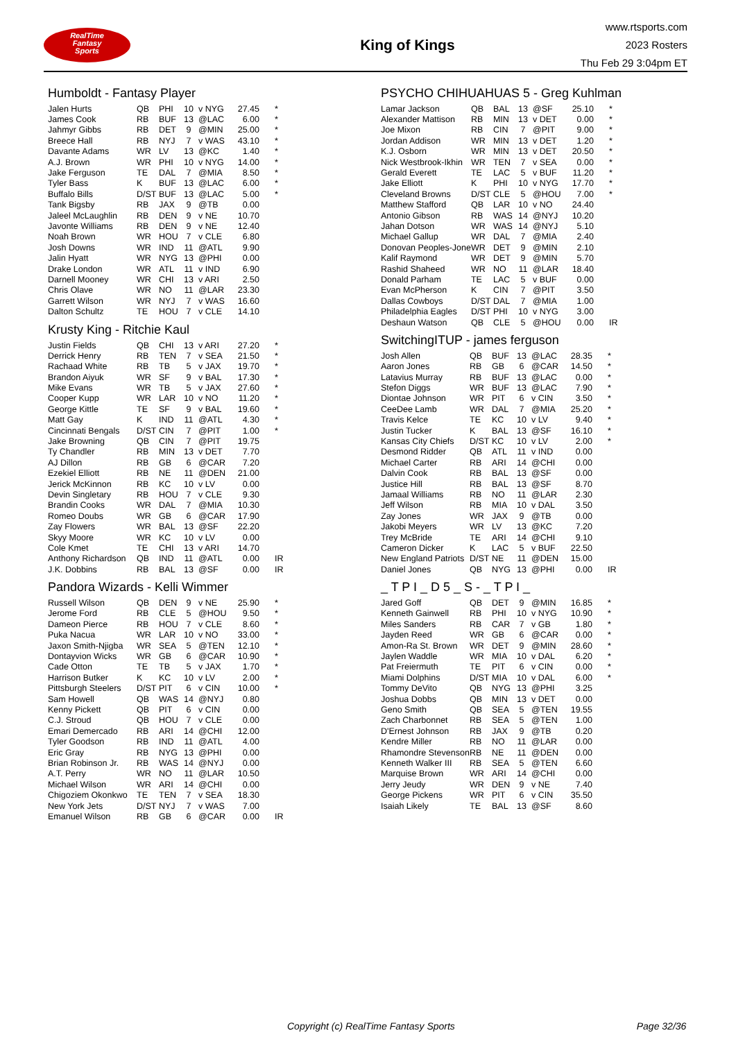RealTime
Fantasy
Sports
King of Kings
www.rtsports.com
2023 Rosters
Thu Feb 29 3:04pm ET
Humboldt - Fantasy Player
| Jalen Hurts | QB | PHI | 10 | v NYG | 27.45 | * |
| James Cook | RB | BUF | 13 | @LAC | 6.00 | * |
| Jahmyr Gibbs | RB | DET | 9 | @MIN | 25.00 | * |
| Breece Hall | RB | NYJ | 7 | v WAS | 43.10 | * |
| Davante Adams | WR | LV | 13 | @KC | 1.40 | * |
| A.J. Brown | WR | PHI | 10 | v NYG | 14.00 | * |
| Jake Ferguson | TE | DAL | 7 | @MIA | 8.50 | * |
| Tyler Bass | K | BUF | 13 | @LAC | 6.00 | * |
| Buffalo Bills | D/ST | BUF | 13 | @LAC | 5.00 | * |
| Tank Bigsby | RB | JAX | 9 | @TB | 0.00 | |
| Jaleel McLaughlin | RB | DEN | 9 | v NE | 10.70 | |
| Javonte Williams | RB | DEN | 9 | v NE | 12.40 | |
| Noah Brown | WR | HOU | 7 | v CLE | 6.80 | |
| Josh Downs | WR | IND | 11 | @ATL | 9.90 | |
| Jalin Hyatt | WR | NYG | 13 | @PHI | 0.00 | |
| Drake London | WR | ATL | 11 | v IND | 6.90 | |
| Darnell Mooney | WR | CHI | 13 | v ARI | 2.50 | |
| Chris Olave | WR | NO | 11 | @LAR | 23.30 | |
| Garrett Wilson | WR | NYJ | 7 | v WAS | 16.60 | |
| Dalton Schultz | TE | HOU | 7 | v CLE | 14.10 | |
Krusty King - Ritchie Kaul
| Justin Fields | QB | CHI | 13 | v ARI | 27.20 | * |
| Derrick Henry | RB | TEN | 7 | v SEA | 21.50 | * |
| Rachaad White | RB | TB | 5 | v JAX | 19.70 | * |
| Brandon Aiyuk | WR | SF | 9 | v BAL | 17.30 | * |
| Mike Evans | WR | TB | 5 | v JAX | 27.60 | * |
| Cooper Kupp | WR | LAR | 10 | v NO | 11.20 | * |
| George Kittle | TE | SF | 9 | v BAL | 19.60 | * |
| Matt Gay | K | IND | 11 | @ATL | 4.30 | * |
| Cincinnati Bengals | D/ST | CIN | 7 | @PIT | 1.00 | * |
| Jake Browning | QB | CIN | 7 | @PIT | 19.75 | |
| Ty Chandler | RB | MIN | 13 | v DET | 7.70 | |
| AJ Dillon | RB | GB | 6 | @CAR | 7.20 | |
| Ezekiel Elliott | RB | NE | 11 | @DEN | 21.00 | |
| Jerick McKinnon | RB | KC | 10 | v LV | 0.00 | |
| Devin Singletary | RB | HOU | 7 | v CLE | 9.30 | |
| Brandin Cooks | WR | DAL | 7 | @MIA | 10.30 | |
| Romeo Doubs | WR | GB | 6 | @CAR | 17.90 | |
| Zay Flowers | WR | BAL | 13 | @SF | 22.20 | |
| Skyy Moore | WR | KC | 10 | v LV | 0.00 | |
| Cole Kmet | TE | CHI | 13 | v ARI | 14.70 | |
| Anthony Richardson | QB | IND | 11 | @ATL | 0.00 | IR |
| J.K. Dobbins | RB | BAL | 13 | @SF | 0.00 | IR |
Pandora Wizards - Kelli Wimmer
| Russell Wilson | QB | DEN | 9 | v NE | 25.90 | * |
| Jerome Ford | RB | CLE | 5 | @HOU | 9.50 | * |
| Dameon Pierce | RB | HOU | 7 | v CLE | 8.60 | * |
| Puka Nacua | WR | LAR | 10 | v NO | 33.00 | * |
| Jaxon Smith-Njigba | WR | SEA | 5 | @TEN | 12.10 | * |
| Dontayvion Wicks | WR | GB | 6 | @CAR | 10.90 | * |
| Cade Otton | TE | TB | 5 | v JAX | 1.70 | * |
| Harrison Butker | K | KC | 10 | v LV | 2.00 | * |
| Pittsburgh Steelers | D/ST | PIT | 6 | v CIN | 10.00 | * |
| Sam Howell | QB | WAS | 14 | @NYJ | 0.80 | |
| Kenny Pickett | QB | PIT | 6 | v CIN | 0.00 | |
| C.J. Stroud | QB | HOU | 7 | v CLE | 0.00 | |
| Emari Demercado | RB | ARI | 14 | @CHI | 12.00 | |
| Tyler Goodson | RB | IND | 11 | @ATL | 4.00 | |
| Eric Gray | RB | NYG | 13 | @PHI | 0.00 | |
| Brian Robinson Jr. | RB | WAS | 14 | @NYJ | 0.00 | |
| A.T. Perry | WR | NO | 11 | @LAR | 10.50 | |
| Michael Wilson | WR | ARI | 14 | @CHI | 0.00 | |
| Chigoziem Okonkwo | TE | TEN | 7 | v SEA | 18.30 | |
| New York Jets | D/ST | NYJ | 7 | v WAS | 7.00 | |
| Emanuel Wilson | RB | GB | 6 | @CAR | 0.00 | IR |
PSYCHO CHIHUAHUAS 5 - Greg Kuhlman
| Lamar Jackson | QB | BAL | 13 | @SF | 25.10 | * |
| Alexander Mattison | RB | MIN | 13 | v DET | 0.00 | * |
| Joe Mixon | RB | CIN | 7 | @PIT | 9.00 | * |
| Jordan Addison | WR | MIN | 13 | v DET | 1.20 | * |
| K.J. Osborn | WR | MIN | 13 | v DET | 20.50 | * |
| Nick Westbrook-Ikhin | WR | TEN | 7 | v SEA | 0.00 | * |
| Gerald Everett | TE | LAC | 5 | v BUF | 11.20 | * |
| Jake Elliott | K | PHI | 10 | v NYG | 17.70 | * |
| Cleveland Browns | D/ST | CLE | 5 | @HOU | 7.00 | * |
| Matthew Stafford | QB | LAR | 10 | v NO | 24.40 | |
| Antonio Gibson | RB | WAS | 14 | @NYJ | 10.20 | |
| Jahan Dotson | WR | WAS | 14 | @NYJ | 5.10 | |
| Michael Gallup | WR | DAL | 7 | @MIA | 2.40 | |
| Donovan Peoples-Jone | WR | DET | 9 | @MIN | 2.10 | |
| Kalif Raymond | WR | DET | 9 | @MIN | 5.70 | |
| Rashid Shaheed | WR | NO | 11 | @LAR | 18.40 | |
| Donald Parham | TE | LAC | 5 | v BUF | 0.00 | |
| Evan McPherson | K | CIN | 7 | @PIT | 3.50 | |
| Dallas Cowboys | D/ST | DAL | 7 | @MIA | 1.00 | |
| Philadelphia Eagles | D/ST | PHI | 10 | v NYG | 3.00 | |
| Deshaun Watson | QB | CLE | 5 | @HOU | 0.00 | IR |
SwitchingITUP - james ferguson
| Josh Allen | QB | BUF | 13 | @LAC | 28.35 | * |
| Aaron Jones | RB | GB | 6 | @CAR | 14.50 | * |
| Latavius Murray | RB | BUF | 13 | @LAC | 0.00 | * |
| Stefon Diggs | WR | BUF | 13 | @LAC | 7.90 | * |
| Diontae Johnson | WR | PIT | 6 | v CIN | 3.50 | * |
| CeeDee Lamb | WR | DAL | 7 | @MIA | 25.20 | * |
| Travis Kelce | TE | KC | 10 | v LV | 9.40 | * |
| Justin Tucker | K | BAL | 13 | @SF | 16.10 | * |
| Kansas City Chiefs | D/ST | KC | 10 | v LV | 2.00 | * |
| Desmond Ridder | QB | ATL | 11 | v IND | 0.00 | |
| Michael Carter | RB | ARI | 14 | @CHI | 0.00 | |
| Dalvin Cook | RB | BAL | 13 | @SF | 0.00 | |
| Justice Hill | RB | BAL | 13 | @SF | 8.70 | |
| Jamaal Williams | RB | NO | 11 | @LAR | 2.30 | |
| Jeff Wilson | RB | MIA | 10 | v DAL | 3.50 | |
| Zay Jones | WR | JAX | 9 | @TB | 0.00 | |
| Jakobi Meyers | WR | LV | 13 | @KC | 7.20 | |
| Trey McBride | TE | ARI | 14 | @CHI | 9.10 | |
| Cameron Dicker | K | LAC | 5 | v BUF | 22.50 | |
| New England Patriots | D/ST | NE | 11 | @DEN | 15.00 | |
| Daniel Jones | QB | NYG | 13 | @PHI | 0.00 | IR |
_ T P I _ D 5 _ S - _ T P I _
| Jared Goff | QB | DET | 9 | @MIN | 16.85 | * |
| Kenneth Gainwell | RB | PHI | 10 | v NYG | 10.90 | * |
| Miles Sanders | RB | CAR | 7 | v GB | 1.80 | * |
| Jayden Reed | WR | GB | 6 | @CAR | 0.00 | * |
| Amon-Ra St. Brown | WR | DET | 9 | @MIN | 28.60 | * |
| Jaylen Waddle | WR | MIA | 10 | v DAL | 6.20 | * |
| Pat Freiermuth | TE | PIT | 6 | v CIN | 0.00 | * |
| Miami Dolphins | D/ST | MIA | 10 | v DAL | 6.00 | * |
| Tommy DeVito | QB | NYG | 13 | @PHI | 3.25 | |
| Joshua Dobbs | QB | MIN | 13 | v DET | 0.00 | |
| Geno Smith | QB | SEA | 5 | @TEN | 19.55 | |
| Zach Charbonnet | RB | SEA | 5 | @TEN | 1.00 | |
| D'Ernest Johnson | RB | JAX | 9 | @TB | 0.20 | |
| Kendre Miller | RB | NO | 11 | @LAR | 0.00 | |
| Rhamondre Stevenson | RB | NE | 11 | @DEN | 0.00 | |
| Kenneth Walker III | RB | SEA | 5 | @TEN | 6.60 | |
| Marquise Brown | WR | ARI | 14 | @CHI | 0.00 | |
| Jerry Jeudy | WR | DEN | 9 | v NE | 7.40 | |
| George Pickens | WR | PIT | 6 | v CIN | 35.50 | |
| Isaiah Likely | TE | BAL | 13 | @SF | 8.60 | |
Copyright (c) RealTime Fantasy Sports Page 32/36